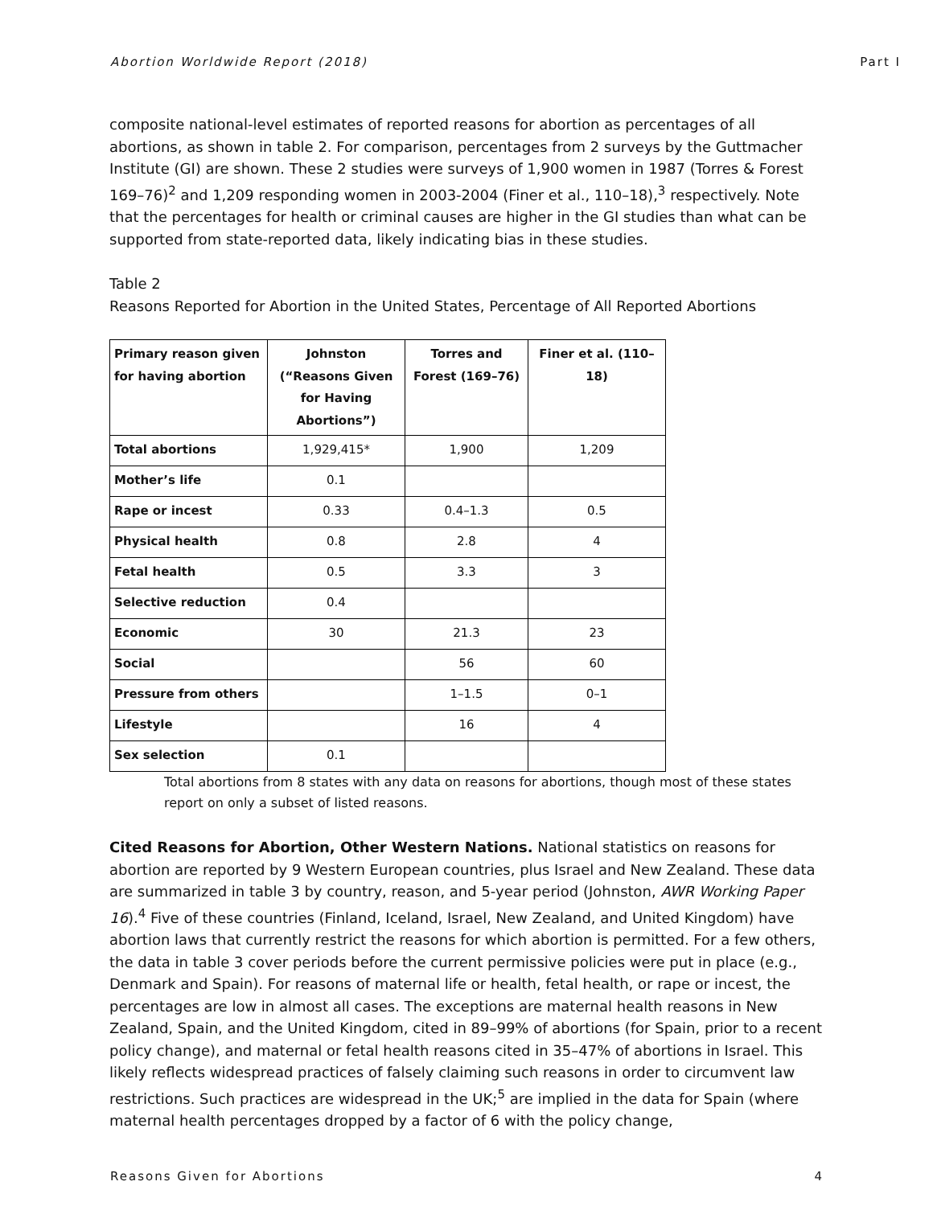Abortion Worldwide Report (2018) Part I
composite national-level estimates of reported reasons for abortion as percentages of all abortions, as shown in table 2. For comparison, percentages from 2 surveys by the Guttmacher Institute (GI) are shown. These 2 studies were surveys of 1,900 women in 1987 (Torres & Forest 169–76)<sup>2</sup> and 1,209 responding women in 2003-2004 (Finer et al., 110–18),<sup>3</sup> respectively. Note that the percentages for health or criminal causes are higher in the GI studies than what can be supported from state-reported data, likely indicating bias in these studies.
Table 2
Reasons Reported for Abortion in the United States, Percentage of All Reported Abortions
| Primary reason given for having abortion | Johnston (“Reasons Given for Having Abortions”) | Torres and Forest (169–76) | Finer et al. (110–18) |
| --- | --- | --- | --- |
| Total abortions | 1,929,415* | 1,900 | 1,209 |
| Mother’s life | 0.1 | | |
| Rape or incest | 0.33 | 0.4–1.3 | 0.5 |
| Physical health | 0.8 | 2.8 | 4 |
| Fetal health | 0.5 | 3.3 | 3 |
| Selective reduction | 0.4 | | |
| Economic | 30 | 21.3 | 23 |
| Social | | 56 | 60 |
| Pressure from others | | 1–1.5 | 0–1 |
| Lifestyle | | 16 | 4 |
| Sex selection | 0.1 | | |
Total abortions from 8 states with any data on reasons for abortions, though most of these states report on only a subset of listed reasons.
Cited Reasons for Abortion, Other Western Nations. National statistics on reasons for abortion are reported by 9 Western European countries, plus Israel and New Zealand. These data are summarized in table 3 by country, reason, and 5-year period (Johnston, AWR Working Paper 16).<sup>4</sup> Five of these countries (Finland, Iceland, Israel, New Zealand, and United Kingdom) have abortion laws that currently restrict the reasons for which abortion is permitted. For a few others, the data in table 3 cover periods before the current permissive policies were put in place (e.g., Denmark and Spain). For reasons of maternal life or health, fetal health, or rape or incest, the percentages are low in almost all cases. The exceptions are maternal health reasons in New Zealand, Spain, and the United Kingdom, cited in 89–99% of abortions (for Spain, prior to a recent policy change), and maternal or fetal health reasons cited in 35–47% of abortions in Israel. This likely reflects widespread practices of falsely claiming such reasons in order to circumvent law restrictions. Such practices are widespread in the UK;<sup>5</sup> are implied in the data for Spain (where maternal health percentages dropped by a factor of 6 with the policy change,
Reasons Given for Abortions 4